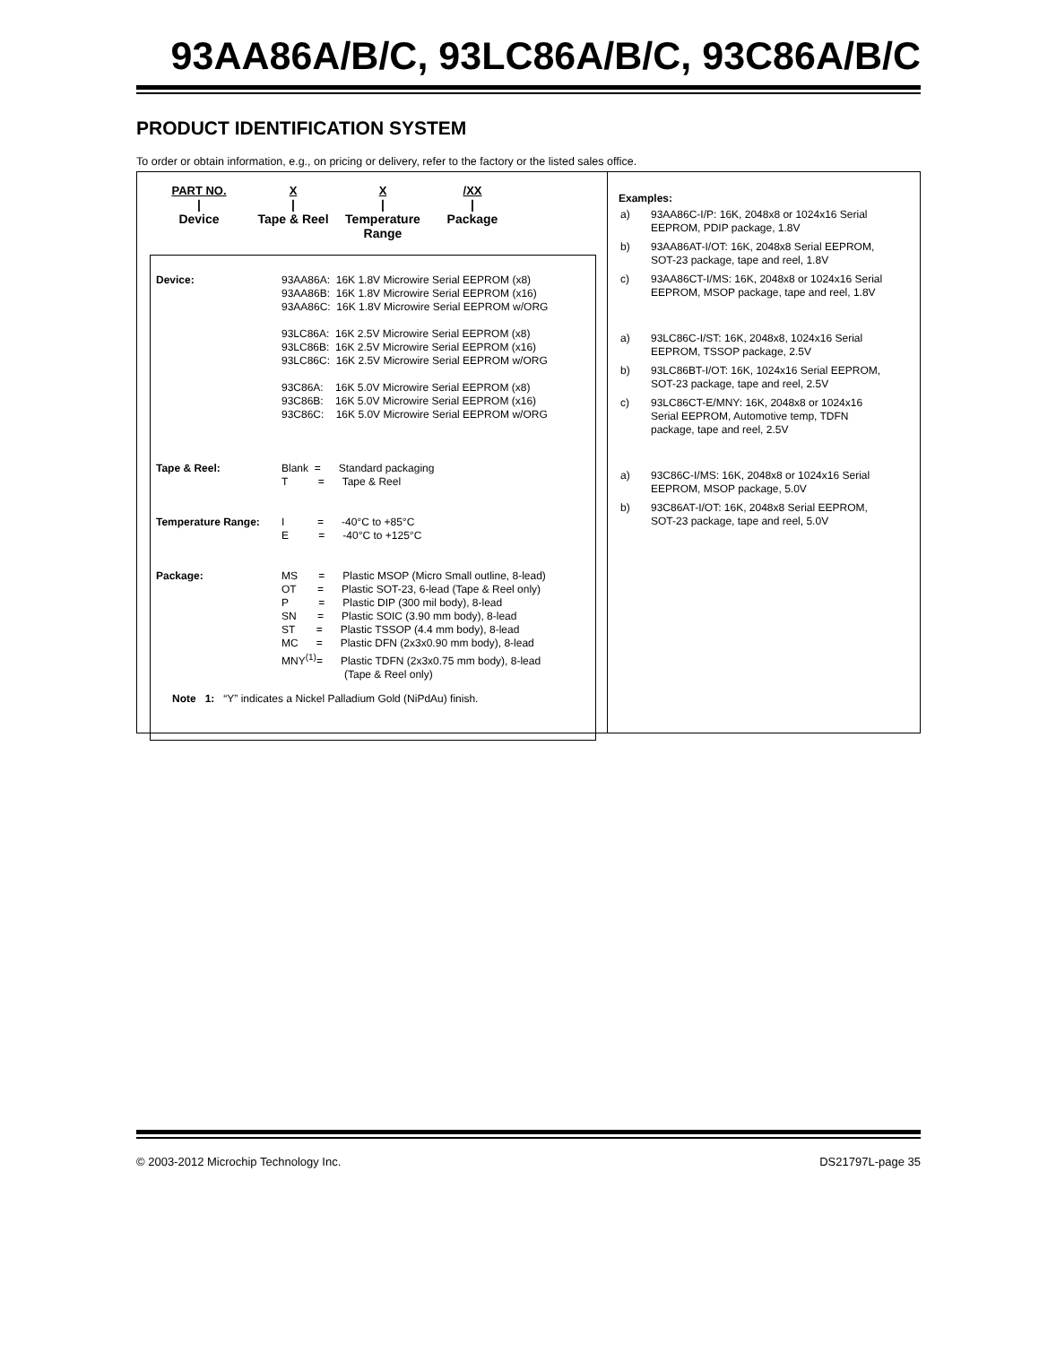93AA86A/B/C, 93LC86A/B/C, 93C86A/B/C
PRODUCT IDENTIFICATION SYSTEM
To order or obtain information, e.g., on pricing or delivery, refer to the factory or the listed sales office.
PART NO.
|
Device
X
|
Tape & Reel
X
|
Temperature Range
/XX
|
Package
| Device: | 93AA86A: 16K 1.8V Microwire Serial EEPROM (x8) 93AA86B: 16K 1.8V Microwire Serial EEPROM (x16) 93AA86C: 16K 1.8V Microwire Serial EEPROM w/ORG 93LC86A: 16K 2.5V Microwire Serial EEPROM (x8) 93LC86B: 16K 2.5V Microwire Serial EEPROM (x16) 93LC86C: 16K 2.5V Microwire Serial EEPROM w/ORG 93C86A: 16K 5.0V Microwire Serial EEPROM (x8) 93C86B: 16K 5.0V Microwire Serial EEPROM (x16) 93C86C: 16K 5.0V Microwire Serial EEPROM w/ORG |
| Tape & Reel: | Blank = Standard packaging T = Tape & Reel |
| Temperature Range: | I = -40°C to +85°C E = -40°C to +125°C |
| Package: | MS = Plastic MSOP (Micro Small outline, 8-lead) OT = Plastic SOT-23, 6-lead (Tape & Reel only) P = Plastic DIP (300 mil body), 8-lead SN = Plastic SOIC (3.90 mm body), 8-lead ST = Plastic TSSOP (4.4 mm body), 8-lead MC = Plastic DFN (2x3x0.90 mm body), 8-lead MNY<sup>(1)</sup>= Plastic TDFN (2x3x0.75 mm body), 8-lead (Tape & Reel only) |
Note 1: “Y” indicates a Nickel Palladium Gold (NiPdAu) finish.
Examples:
| a) | 93AA86C-I/P: 16K, 2048x8 or 1024x16 Serial EEPROM, PDIP package, 1.8V |
| b) | 93AA86AT-I/OT: 16K, 2048x8 Serial EEPROM, SOT-23 package, tape and reel, 1.8V |
| c) | 93AA86CT-I/MS: 16K, 2048x8 or 1024x16 Serial EEPROM, MSOP package, tape and reel, 1.8V |
| a) | 93LC86C-I/ST: 16K, 2048x8, 1024x16 Serial EEPROM, TSSOP package, 2.5V |
| b) | 93LC86BT-I/OT: 16K, 1024x16 Serial EEPROM, SOT-23 package, tape and reel, 2.5V |
| c) | 93LC86CT-E/MNY: 16K, 2048x8 or 1024x16 Serial EEPROM, Automotive temp, TDFN package, tape and reel, 2.5V |
| a) | 93C86C-I/MS: 16K, 2048x8 or 1024x16 Serial EEPROM, MSOP package, 5.0V |
| b) | 93C86AT-I/OT: 16K, 2048x8 Serial EEPROM, SOT-23 package, tape and reel, 5.0V |
© 2003-2012 Microchip Technology Inc. DS21797L-page 35